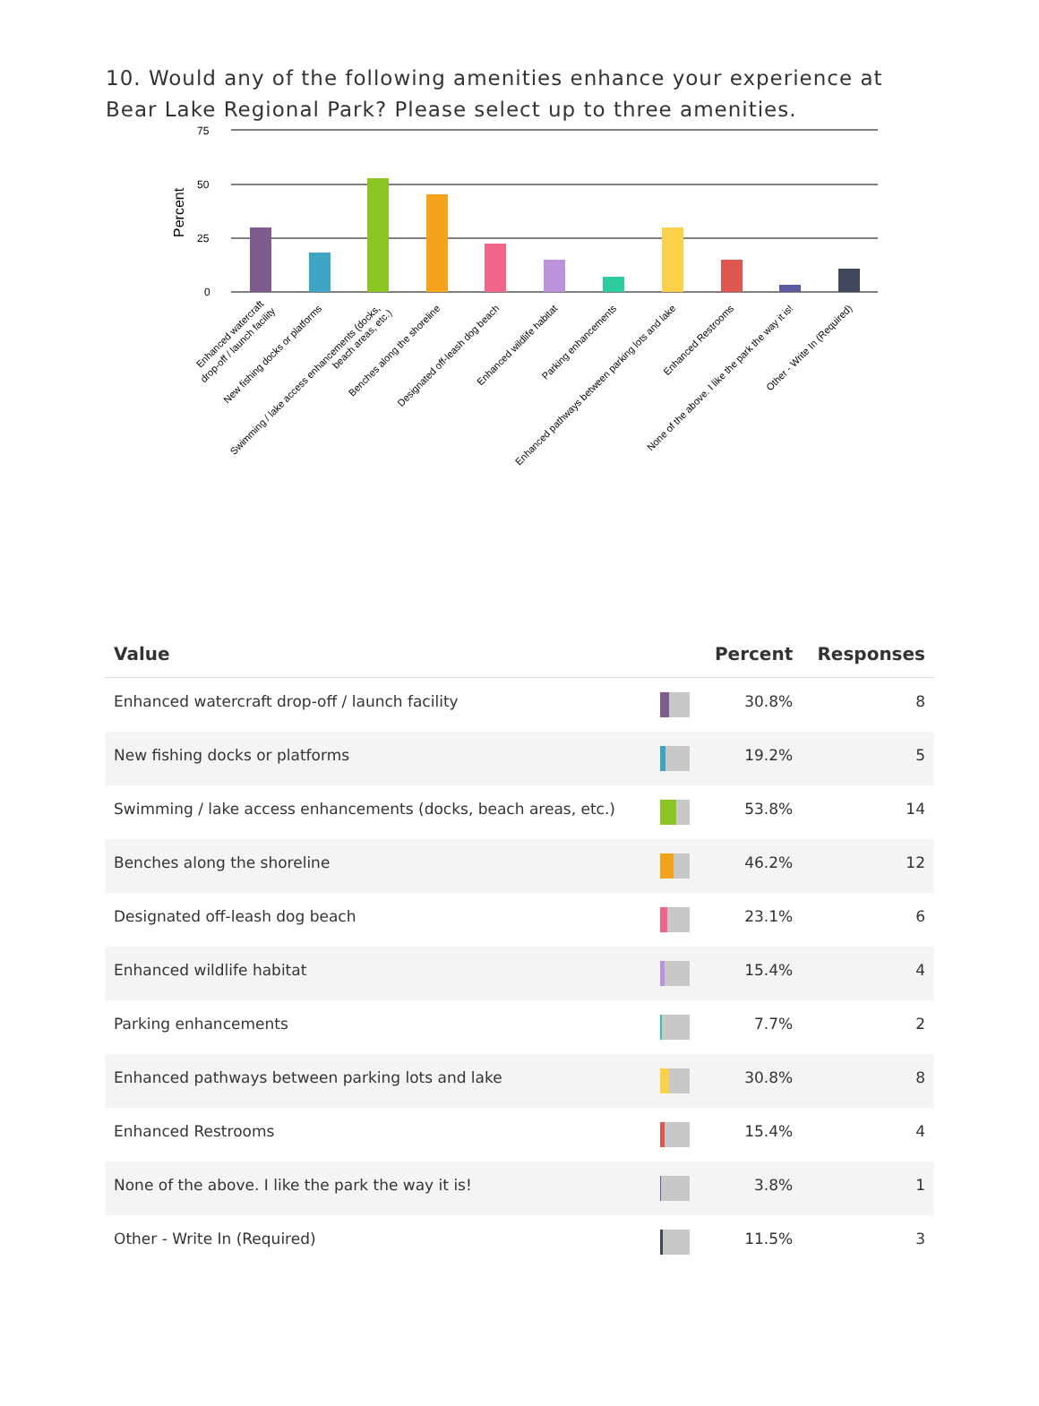10. Would any of the following amenities enhance your experience at Bear Lake Regional Park? Please select up to three amenities.
75
50
25
0
Percent
Enhanced watercraft
drop-off / launch facility
New fishing docks or platforms
Swimming / lake access enhancements (docks,
beach areas, etc.)
Benches along the shoreline
Designated off-leash dog beach
Enhanced wildlife habitat
Parking enhancements
Enhanced pathways between parking lots and lake
Enhanced Restrooms
None of the above. I like the park the way it is!
Other - Write In (Required)
| Value | | Percent | Responses |
| --- | --- | --- | --- |
| Enhanced watercraft drop-off / launch facility | | 30.8% | 8 |
| New fishing docks or platforms | | 19.2% | 5 |
| Swimming / lake access enhancements (docks, beach areas, etc.) | | 53.8% | 14 |
| Benches along the shoreline | | 46.2% | 12 |
| Designated off-leash dog beach | | 23.1% | 6 |
| Enhanced wildlife habitat | | 15.4% | 4 |
| Parking enhancements | | 7.7% | 2 |
| Enhanced pathways between parking lots and lake | | 30.8% | 8 |
| Enhanced Restrooms | | 15.4% | 4 |
| None of the above. I like the park the way it is! | | 3.8% | 1 |
| Other - Write In (Required) | | 11.5% | 3 |